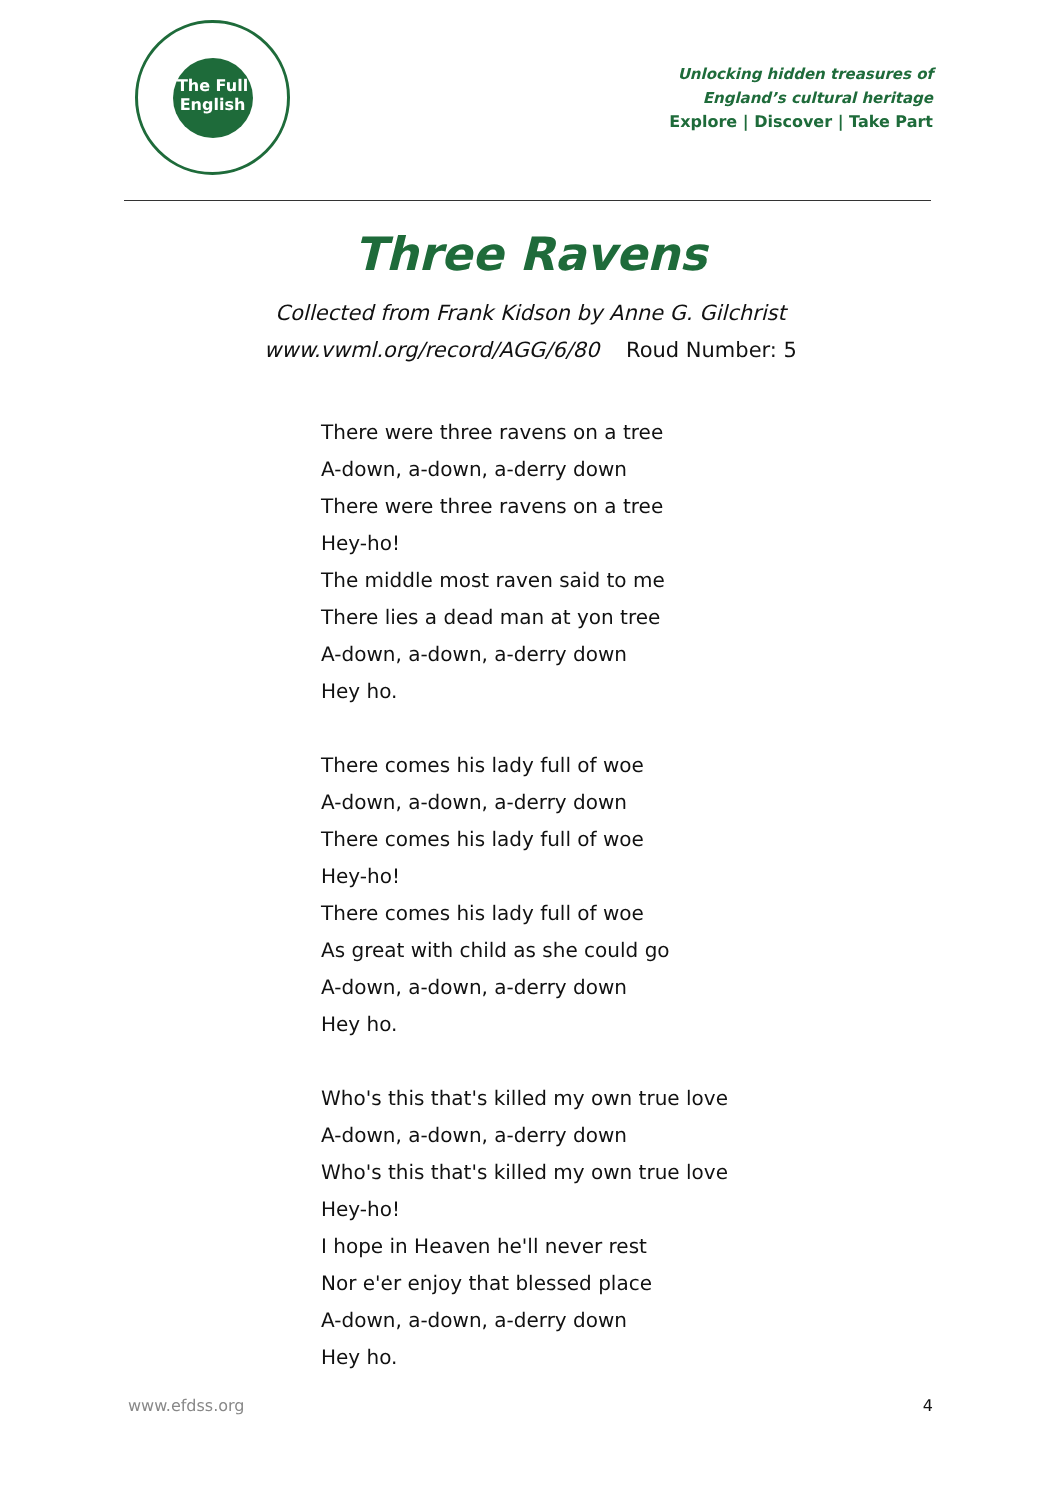The Full
English
Unlocking hidden treasures of
England’s cultural heritage
Explore | Discover | Take Part
Three Ravens
Collected from Frank Kidson by Anne G. Gilchrist
www.vwml.org/record/AGG/6/80 Roud Number: 5
There were three ravens on a tree
A-down, a-down, a-derry down
There were three ravens on a tree
Hey-ho!
The middle most raven said to me
There lies a dead man at yon tree
A-down, a-down, a-derry down
Hey ho.
There comes his lady full of woe
A-down, a-down, a-derry down
There comes his lady full of woe
Hey-ho!
There comes his lady full of woe
As great with child as she could go
A-down, a-down, a-derry down
Hey ho.
Who's this that's killed my own true love
A-down, a-down, a-derry down
Who's this that's killed my own true love
Hey-ho!
I hope in Heaven he'll never rest
Nor e'er enjoy that blessed place
A-down, a-down, a-derry down
Hey ho.
www.efdss.org 4